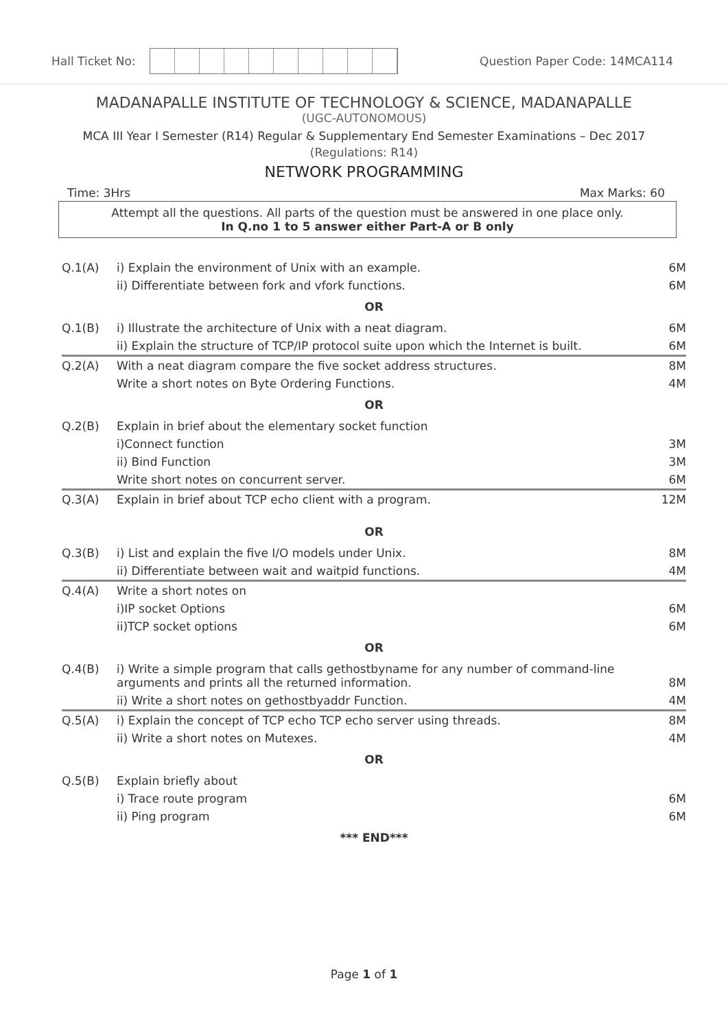Hall Ticket No: Question Paper Code: 14MCA114
MADANAPALLE INSTITUTE OF TECHNOLOGY & SCIENCE, MADANAPALLE
(UGC-AUTONOMOUS)
MCA III Year I Semester (R14) Regular & Supplementary End Semester Examinations – Dec 2017
(Regulations: R14)
NETWORK PROGRAMMING
Time: 3Hrs Max Marks: 60
Attempt all the questions. All parts of the question must be answered in one place only.
In Q.no 1 to 5 answer either Part-A or B only
| Q.1(A) | i) Explain the environment of Unix with an example. | 6M |
| | ii) Differentiate between fork and vfork functions. | 6M |
| OR | | |
| Q.1(B) | i) Illustrate the architecture of Unix with a neat diagram. | 6M |
| | ii) Explain the structure of TCP/IP protocol suite upon which the Internet is built. | 6M |
| Q.2(A) | With a neat diagram compare the five socket address structures. | 8M |
| | Write a short notes on Byte Ordering Functions. | 4M |
| OR | | |
| Q.2(B) | Explain in brief about the elementary socket function | |
| | i)Connect function | 3M |
| | ii) Bind Function | 3M |
| | Write short notes on concurrent server. | 6M |
| Q.3(A) | Explain in brief about TCP echo client with a program. | 12M |
| OR | | |
| Q.3(B) | i) List and explain the five I/O models under Unix. | 8M |
| | ii) Differentiate between wait and waitpid functions. | 4M |
| Q.4(A) | Write a short notes on | |
| | i)IP socket Options | 6M |
| | ii)TCP socket options | 6M |
| OR | | |
| Q.4(B) | i) Write a simple program that calls gethostbyname for any number of command-line arguments and prints all the returned information. | 8M |
| | ii) Write a short notes on gethostbyaddr Function. | 4M |
| Q.5(A) | i) Explain the concept of TCP echo TCP echo server using threads. | 8M |
| | ii) Write a short notes on Mutexes. | 4M |
| OR | | |
| Q.5(B) | Explain briefly about | |
| | i) Trace route program | 6M |
| | ii) Ping program | 6M |
| *** END*** | | |
Page 1 of 1